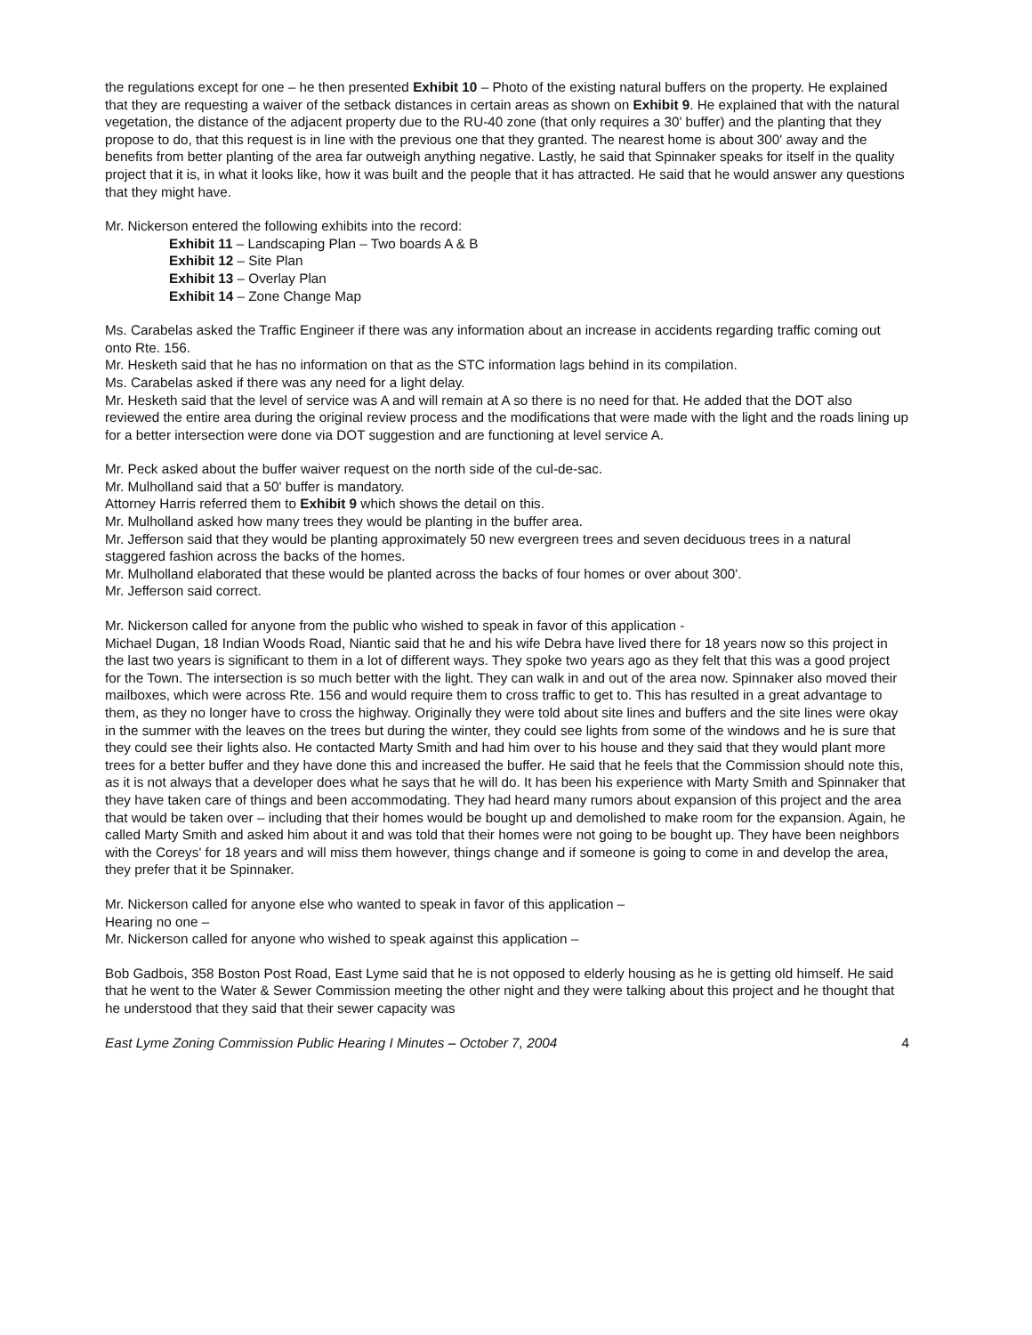the regulations except for one – he then presented Exhibit 10 – Photo of the existing natural buffers on the property. He explained that they are requesting a waiver of the setback distances in certain areas as shown on Exhibit 9. He explained that with the natural vegetation, the distance of the adjacent property due to the RU-40 zone (that only requires a 30' buffer) and the planting that they propose to do, that this request is in line with the previous one that they granted. The nearest home is about 300' away and the benefits from better planting of the area far outweigh anything negative. Lastly, he said that Spinnaker speaks for itself in the quality project that it is, in what it looks like, how it was built and the people that it has attracted. He said that he would answer any questions that they might have.
Mr. Nickerson entered the following exhibits into the record:
Exhibit 11 – Landscaping Plan – Two boards A & B
Exhibit 12 – Site Plan
Exhibit 13 – Overlay Plan
Exhibit 14 – Zone Change Map
Ms. Carabelas asked the Traffic Engineer if there was any information about an increase in accidents regarding traffic coming out onto Rte. 156.
Mr. Hesketh said that he has no information on that as the STC information lags behind in its compilation.
Ms. Carabelas asked if there was any need for a light delay.
Mr. Hesketh said that the level of service was A and will remain at A so there is no need for that. He added that the DOT also reviewed the entire area during the original review process and the modifications that were made with the light and the roads lining up for a better intersection were done via DOT suggestion and are functioning at level service A.
Mr. Peck asked about the buffer waiver request on the north side of the cul-de-sac.
Mr. Mulholland said that a 50' buffer is mandatory.
Attorney Harris referred them to Exhibit 9 which shows the detail on this.
Mr. Mulholland asked how many trees they would be planting in the buffer area.
Mr. Jefferson said that they would be planting approximately 50 new evergreen trees and seven deciduous trees in a natural staggered fashion across the backs of the homes.
Mr. Mulholland elaborated that these would be planted across the backs of four homes or over about 300'.
Mr. Jefferson said correct.
Mr. Nickerson called for anyone from the public who wished to speak in favor of this application -
Michael Dugan, 18 Indian Woods Road, Niantic said that he and his wife Debra have lived there for 18 years now so this project in the last two years is significant to them in a lot of different ways. They spoke two years ago as they felt that this was a good project for the Town. The intersection is so much better with the light. They can walk in and out of the area now. Spinnaker also moved their mailboxes, which were across Rte. 156 and would require them to cross traffic to get to. This has resulted in a great advantage to them, as they no longer have to cross the highway. Originally they were told about site lines and buffers and the site lines were okay in the summer with the leaves on the trees but during the winter, they could see lights from some of the windows and he is sure that they could see their lights also. He contacted Marty Smith and had him over to his house and they said that they would plant more trees for a better buffer and they have done this and increased the buffer. He said that he feels that the Commission should note this, as it is not always that a developer does what he says that he will do. It has been his experience with Marty Smith and Spinnaker that they have taken care of things and been accommodating. They had heard many rumors about expansion of this project and the area that would be taken over – including that their homes would be bought up and demolished to make room for the expansion. Again, he called Marty Smith and asked him about it and was told that their homes were not going to be bought up. They have been neighbors with the Coreys' for 18 years and will miss them however, things change and if someone is going to come in and develop the area, they prefer that it be Spinnaker.
Mr. Nickerson called for anyone else who wanted to speak in favor of this application –
Hearing no one –
Mr. Nickerson called for anyone who wished to speak against this application –
Bob Gadbois, 358 Boston Post Road, East Lyme said that he is not opposed to elderly housing as he is getting old himself. He said that he went to the Water & Sewer Commission meeting the other night and they were talking about this project and he thought that he understood that they said that their sewer capacity was
East Lyme Zoning Commission Public Hearing I Minutes – October 7, 2004 4